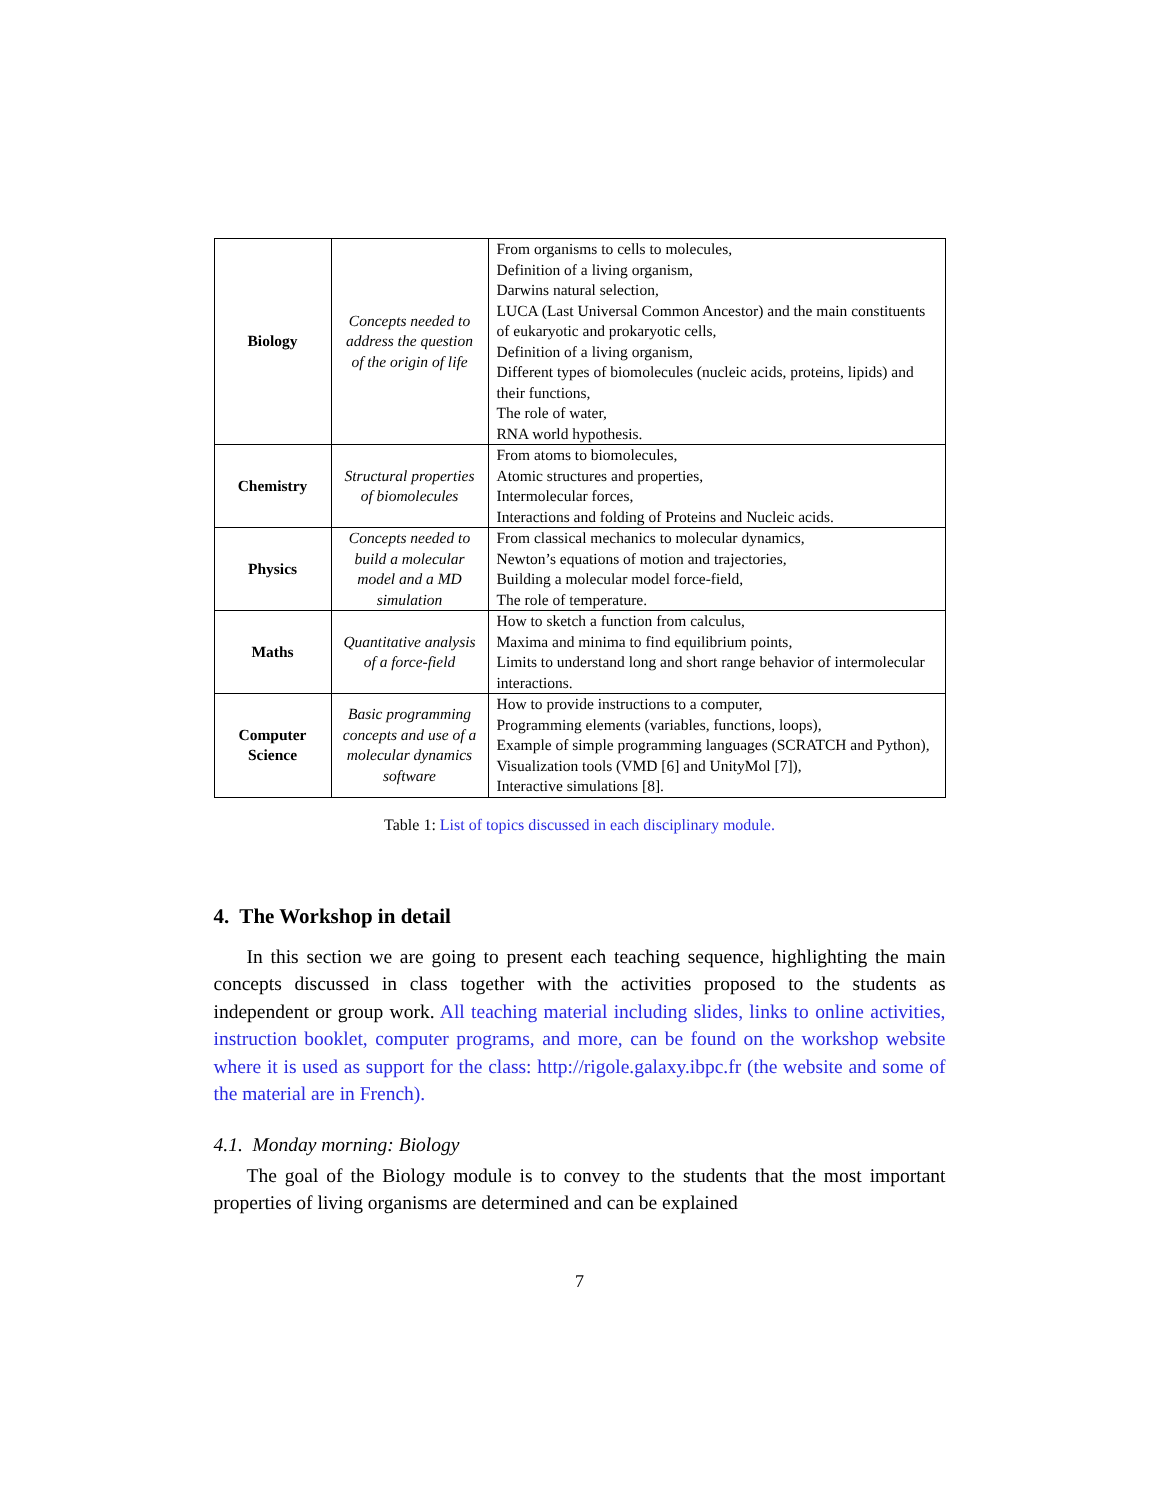| Biology | Concepts needed to address the question of the origin of life | From organisms to cells to molecules, Definition of a living organism, Darwins natural selection, LUCA (Last Universal Common Ancestor) and the main constituents of eukaryotic and prokaryotic cells, Definition of a living organism, Different types of biomolecules (nucleic acids, proteins, lipids) and their functions, The role of water, RNA world hypothesis. |
| Chemistry | Structural properties of biomolecules | From atoms to biomolecules, Atomic structures and properties, Intermolecular forces, Interactions and folding of Proteins and Nucleic acids. |
| Physics | Concepts needed to build a molecular model and a MD simulation | From classical mechanics to molecular dynamics, Newton’s equations of motion and trajectories, Building a molecular model force-field, The role of temperature. |
| Maths | Quantitative analysis of a force-field | How to sketch a function from calculus, Maxima and minima to find equilibrium points, Limits to understand long and short range behavior of intermolecular interactions. |
| Computer Science | Basic programming concepts and use of a molecular dynamics software | How to provide instructions to a computer, Programming elements (variables, functions, loops), Example of simple programming languages (SCRATCH and Python), Visualization tools (VMD [6] and UnityMol [7]), Interactive simulations [8]. |
Table 1: List of topics discussed in each disciplinary module.
4. The Workshop in detail
In this section we are going to present each teaching sequence, highlighting the main concepts discussed in class together with the activities proposed to the students as independent or group work. All teaching material including slides, links to online activities, instruction booklet, computer programs, and more, can be found on the workshop website where it is used as support for the class: http://rigole.galaxy.ibpc.fr (the website and some of the material are in French).
4.1. Monday morning: Biology
The goal of the Biology module is to convey to the students that the most important properties of living organisms are determined and can be explained
7